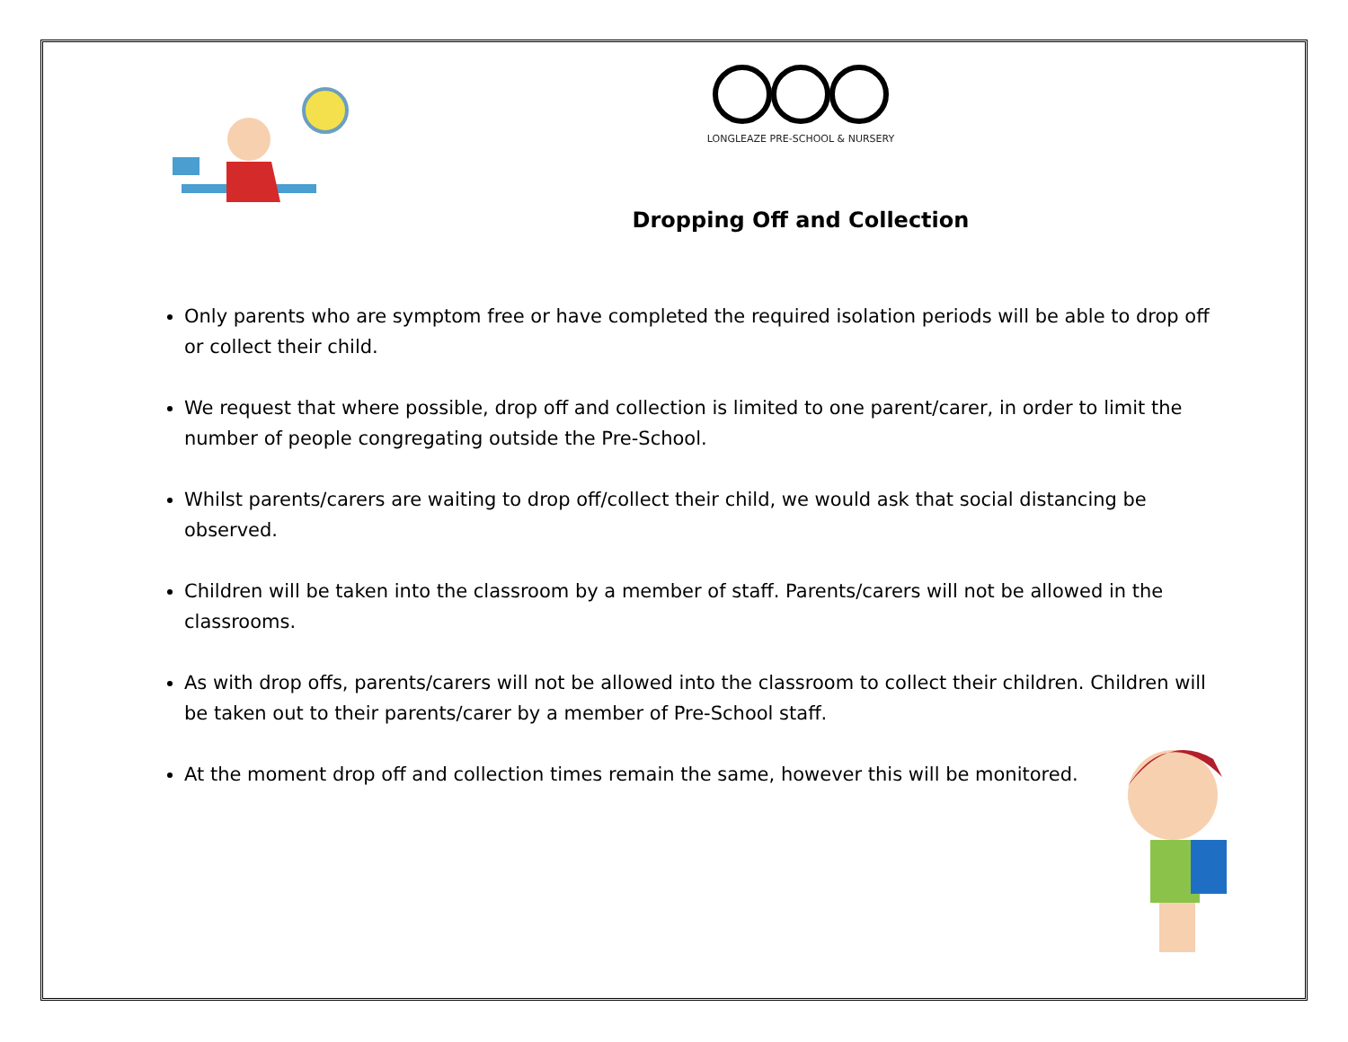LONGLEAZE PRE-SCHOOL & NURSERY
Dropping Off and Collection
Only parents who are symptom free or have completed the required isolation periods will be able to drop off or collect their child.
We request that where possible, drop off and collection is limited to one parent/carer, in order to limit the number of people congregating outside the Pre-School.
Whilst parents/carers are waiting to drop off/collect their child, we would ask that social distancing be observed.
Children will be taken into the classroom by a member of staff. Parents/carers will not be allowed in the classrooms.
As with drop offs, parents/carers will not be allowed into the classroom to collect their children. Children will be taken out to their parents/carer by a member of Pre-School staff.
At the moment drop off and collection times remain the same, however this will be monitored.